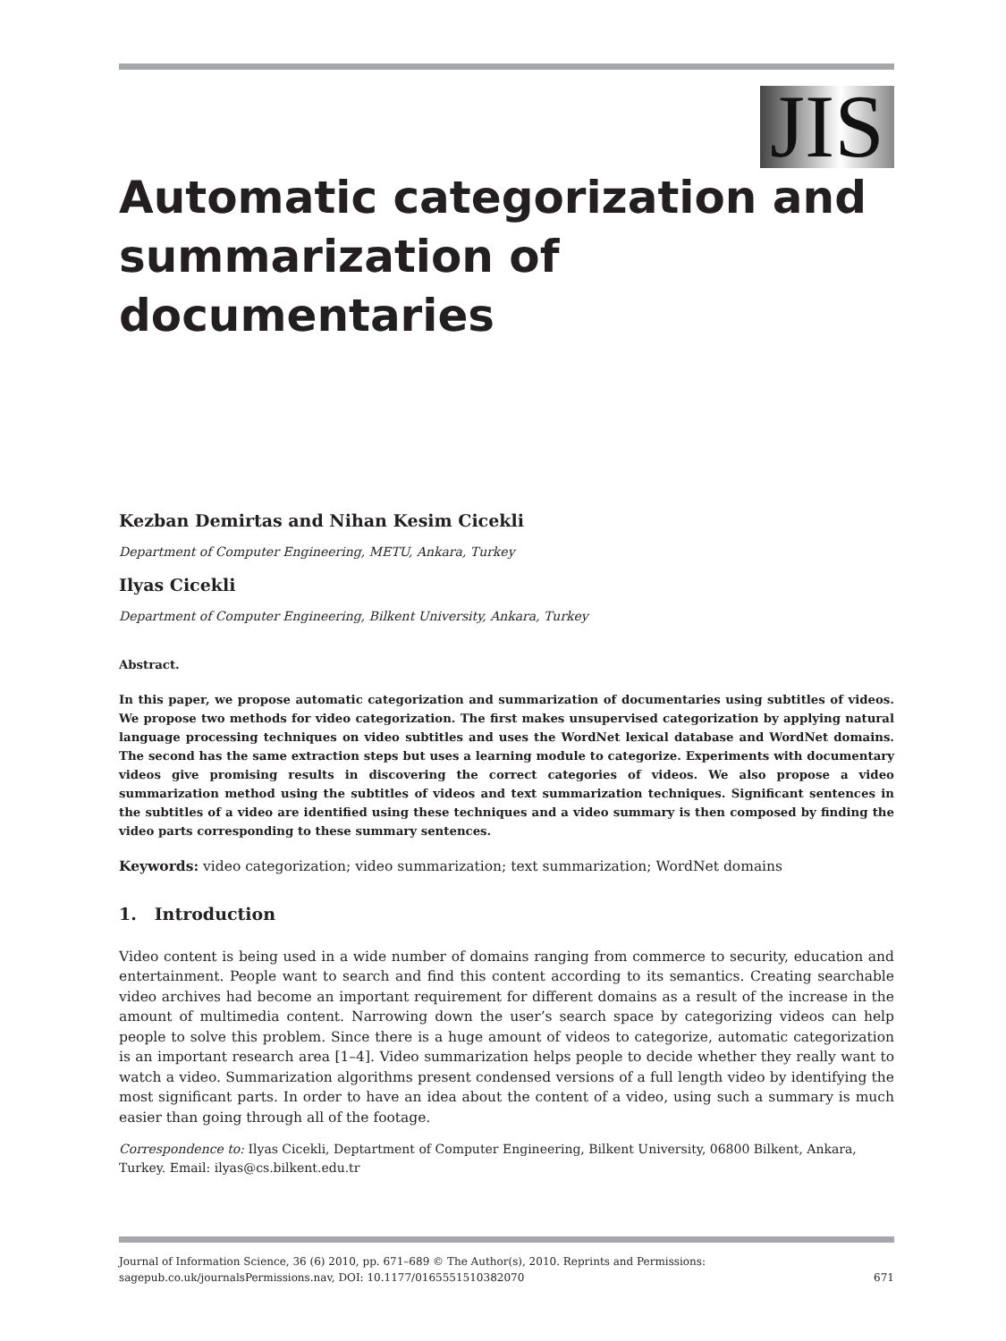JIS
Automatic categorization and summarization of documentaries
Kezban Demirtas and Nihan Kesim Cicekli
Department of Computer Engineering, METU, Ankara, Turkey
Ilyas Cicekli
Department of Computer Engineering, Bilkent University, Ankara, Turkey
Abstract.
In this paper, we propose automatic categorization and summarization of documentaries using subtitles of videos. We propose two methods for video categorization. The first makes unsupervised categorization by applying natural language processing techniques on video subtitles and uses the WordNet lexical database and WordNet domains. The second has the same extraction steps but uses a learning module to categorize. Experiments with documentary videos give promising results in discovering the correct categories of videos. We also propose a video summarization method using the subtitles of videos and text summarization techniques. Significant sentences in the subtitles of a video are identified using these techniques and a video summary is then composed by finding the video parts corresponding to these summary sentences.
Keywords: video categorization; video summarization; text summarization; WordNet domains
1. Introduction
Video content is being used in a wide number of domains ranging from commerce to security, education and entertainment. People want to search and find this content according to its semantics. Creating searchable video archives had become an important requirement for different domains as a result of the increase in the amount of multimedia content. Narrowing down the user’s search space by categorizing videos can help people to solve this problem. Since there is a huge amount of videos to categorize, automatic categorization is an important research area [1–4]. Video summarization helps people to decide whether they really want to watch a video. Summarization algorithms present condensed versions of a full length video by identifying the most significant parts. In order to have an idea about the content of a video, using such a summary is much easier than going through all of the footage.
Correspondence to: Ilyas Cicekli, Deptartment of Computer Engineering, Bilkent University, 06800 Bilkent, Ankara, Turkey. Email: ilyas@cs.bilkent.edu.tr
Journal of Information Science, 36 (6) 2010, pp. 671–689 © The Author(s), 2010. Reprints and Permissions:
sagepub.co.uk/journalsPermissions.nav, DOI: 10.1177/0165551510382070 671